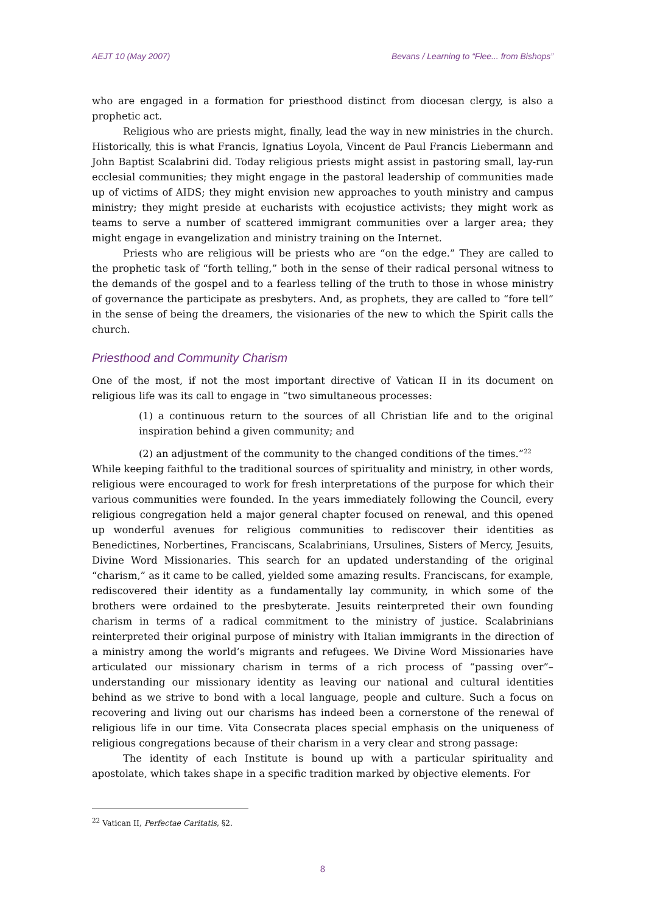AEJT 10 (May 2007) Bevans / Learning to “Flee... from Bishops”
who are engaged in a formation for priesthood distinct from diocesan clergy, is also a prophetic act.
Religious who are priests might, finally, lead the way in new ministries in the church. Historically, this is what Francis, Ignatius Loyola, Vincent de Paul Francis Liebermann and John Baptist Scalabrini did. Today religious priests might assist in pastoring small, lay-run ecclesial communities; they might engage in the pastoral leadership of communities made up of victims of AIDS; they might envision new approaches to youth ministry and campus ministry; they might preside at eucharists with ecojustice activists; they might work as teams to serve a number of scattered immigrant communities over a larger area; they might engage in evangelization and ministry training on the Internet.
Priests who are religious will be priests who are “on the edge.” They are called to the prophetic task of “forth telling,” both in the sense of their radical personal witness to the demands of the gospel and to a fearless telling of the truth to those in whose ministry of governance the participate as presbyters. And, as prophets, they are called to “fore tell” in the sense of being the dreamers, the visionaries of the new to which the Spirit calls the church.
Priesthood and Community Charism
One of the most, if not the most important directive of Vatican II in its document on religious life was its call to engage in “two simultaneous processes:
(1) a continuous return to the sources of all Christian life and to the original inspiration behind a given community; and
(2) an adjustment of the community to the changed conditions of the times.”<sup>22</sup>
While keeping faithful to the traditional sources of spirituality and ministry, in other words, religious were encouraged to work for fresh interpretations of the purpose for which their various communities were founded. In the years immediately following the Council, every religious congregation held a major general chapter focused on renewal, and this opened up wonderful avenues for religious communities to rediscover their identities as Benedictines, Norbertines, Franciscans, Scalabrinians, Ursulines, Sisters of Mercy, Jesuits, Divine Word Missionaries. This search for an updated understanding of the original “charism,” as it came to be called, yielded some amazing results. Franciscans, for example, rediscovered their identity as a fundamentally lay community, in which some of the brothers were ordained to the presbyterate. Jesuits reinterpreted their own founding charism in terms of a radical commitment to the ministry of justice. Scalabrinians reinterpreted their original purpose of ministry with Italian immigrants in the direction of a ministry among the world’s migrants and refugees. We Divine Word Missionaries have articulated our missionary charism in terms of a rich process of “passing over”– understanding our missionary identity as leaving our national and cultural identities behind as we strive to bond with a local language, people and culture. Such a focus on recovering and living out our charisms has indeed been a cornerstone of the renewal of religious life in our time. Vita Consecrata places special emphasis on the uniqueness of religious congregations because of their charism in a very clear and strong passage:
The identity of each Institute is bound up with a particular spirituality and apostolate, which takes shape in a specific tradition marked by objective elements. For
<sup>22</sup> Vatican II, Perfectae Caritatis, §2.
8